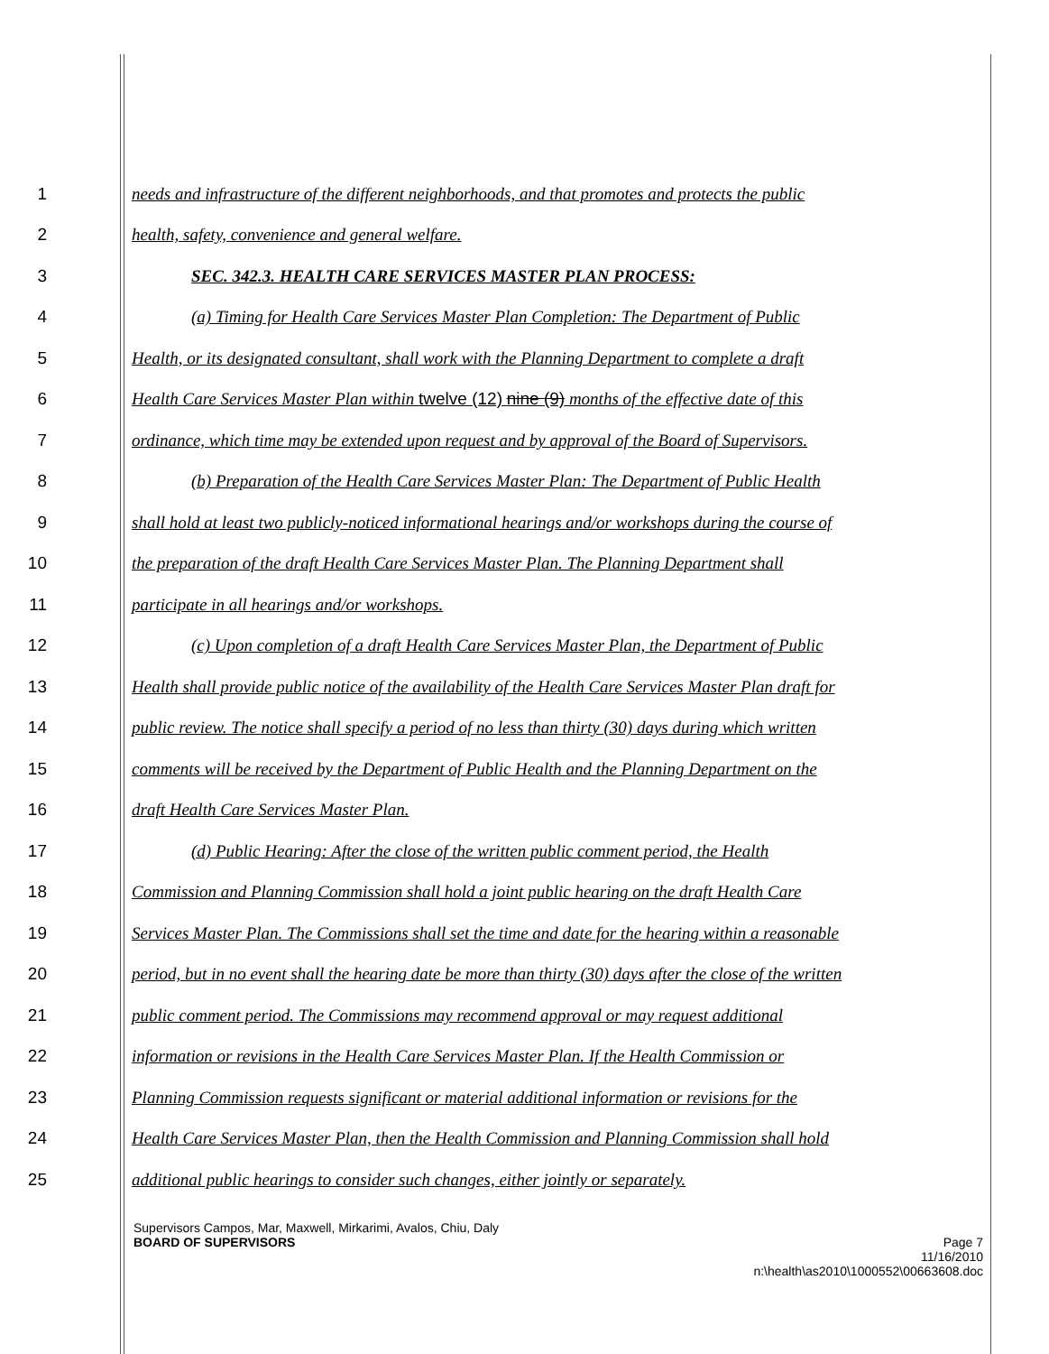1 needs and infrastructure of the different neighborhoods, and that promotes and protects the public
2 health, safety, convenience and general welfare.
3 SEC. 342.3. HEALTH CARE SERVICES MASTER PLAN PROCESS:
4 (a) Timing for Health Care Services Master Plan Completion: The Department of Public
5 Health, or its designated consultant, shall work with the Planning Department to complete a draft
6 Health Care Services Master Plan within twelve (12) nine (9) months of the effective date of this
7 ordinance, which time may be extended upon request and by approval of the Board of Supervisors.
8 (b) Preparation of the Health Care Services Master Plan: The Department of Public Health
9 shall hold at least two publicly-noticed informational hearings and/or workshops during the course of
10 the preparation of the draft Health Care Services Master Plan. The Planning Department shall
11 participate in all hearings and/or workshops.
12 (c) Upon completion of a draft Health Care Services Master Plan, the Department of Public
13 Health shall provide public notice of the availability of the Health Care Services Master Plan draft for
14 public review. The notice shall specify a period of no less than thirty (30) days during which written
15 comments will be received by the Department of Public Health and the Planning Department on the
16 draft Health Care Services Master Plan.
17 (d) Public Hearing: After the close of the written public comment period, the Health
18 Commission and Planning Commission shall hold a joint public hearing on the draft Health Care
19 Services Master Plan. The Commissions shall set the time and date for the hearing within a reasonable
20 period, but in no event shall the hearing date be more than thirty (30) days after the close of the written
21 public comment period. The Commissions may recommend approval or may request additional
22 information or revisions in the Health Care Services Master Plan. If the Health Commission or
23 Planning Commission requests significant or material additional information or revisions for the
24 Health Care Services Master Plan, then the Health Commission and Planning Commission shall hold
25 additional public hearings to consider such changes, either jointly or separately.
Supervisors Campos, Mar, Maxwell, Mirkarimi, Avalos, Chiu, Daly
BOARD OF SUPERVISORS Page 7
11/16/2010
n:\health\as2010\1000552\00663608.doc